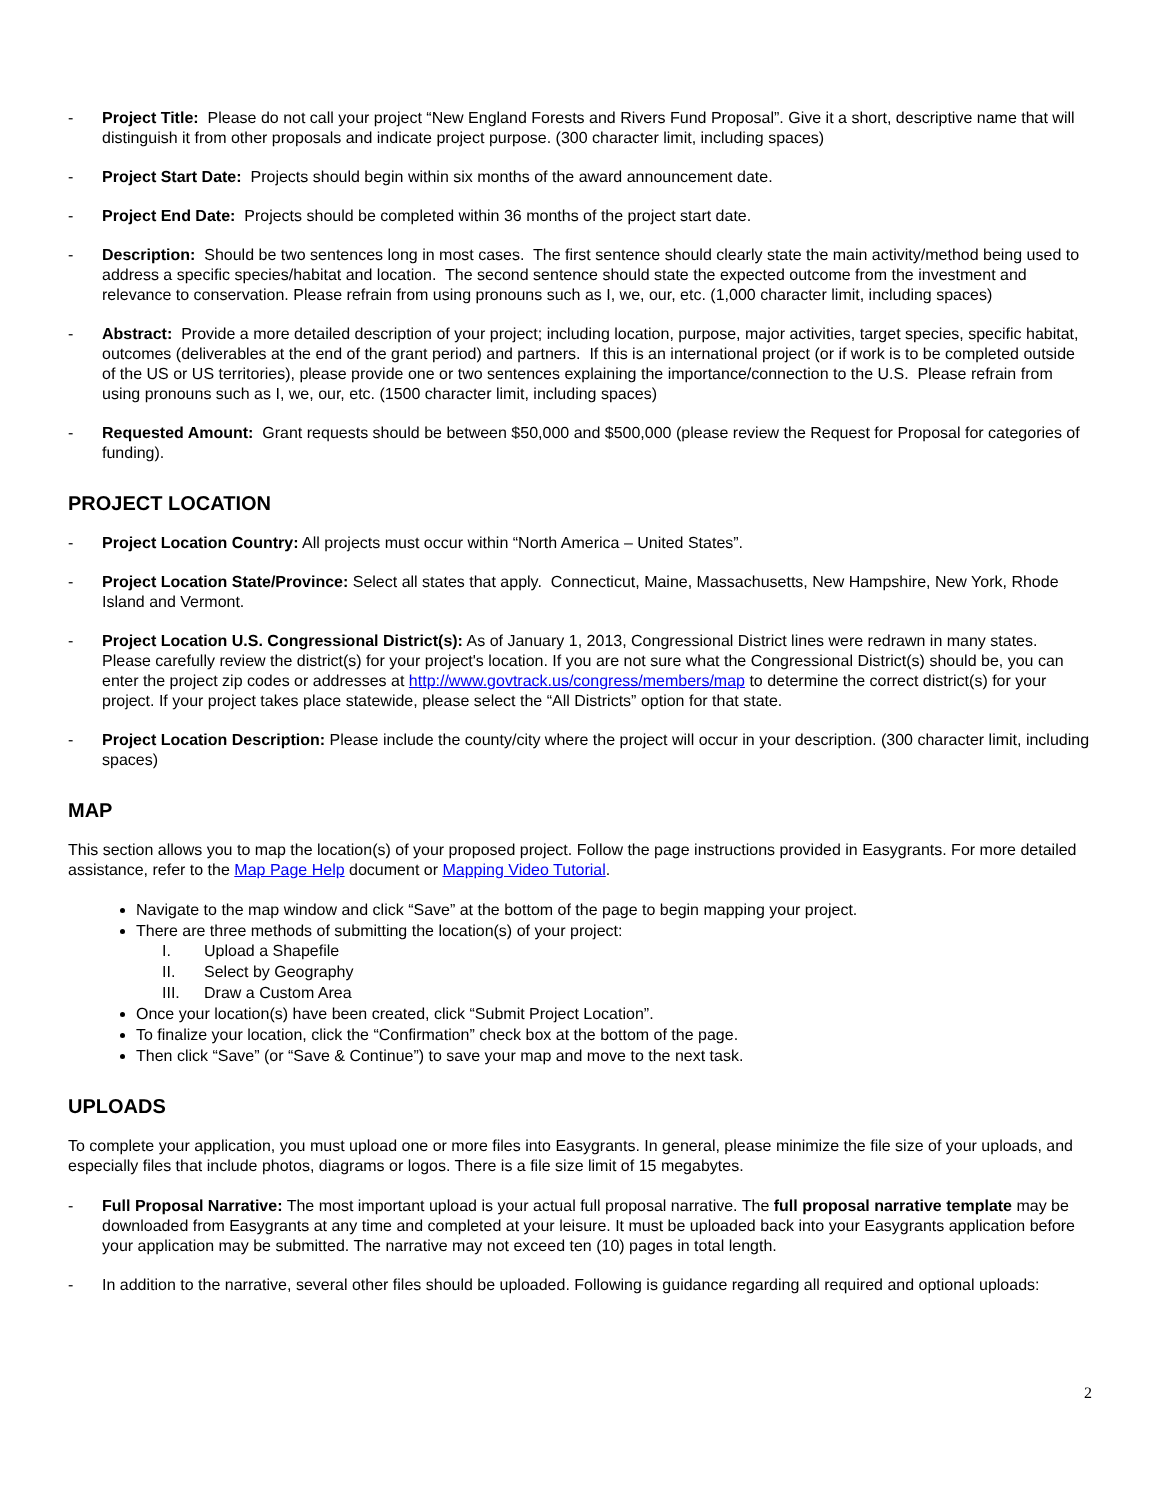- Project Title: Please do not call your project “New England Forests and Rivers Fund Proposal”. Give it a short, descriptive name that will distinguish it from other proposals and indicate project purpose. (300 character limit, including spaces)
- Project Start Date: Projects should begin within six months of the award announcement date.
- Project End Date: Projects should be completed within 36 months of the project start date.
- Description: Should be two sentences long in most cases. The first sentence should clearly state the main activity/method being used to address a specific species/habitat and location. The second sentence should state the expected outcome from the investment and relevance to conservation. Please refrain from using pronouns such as I, we, our, etc. (1,000 character limit, including spaces)
- Abstract: Provide a more detailed description of your project; including location, purpose, major activities, target species, specific habitat, outcomes (deliverables at the end of the grant period) and partners. If this is an international project (or if work is to be completed outside of the US or US territories), please provide one or two sentences explaining the importance/connection to the U.S. Please refrain from using pronouns such as I, we, our, etc. (1500 character limit, including spaces)
- Requested Amount: Grant requests should be between $50,000 and $500,000 (please review the Request for Proposal for categories of funding).
PROJECT LOCATION
- Project Location Country: All projects must occur within “North America – United States”.
- Project Location State/Province: Select all states that apply. Connecticut, Maine, Massachusetts, New Hampshire, New York, Rhode Island and Vermont.
- Project Location U.S. Congressional District(s): As of January 1, 2013, Congressional District lines were redrawn in many states. Please carefully review the district(s) for your project's location. If you are not sure what the Congressional District(s) should be, you can enter the project zip codes or addresses at http://www.govtrack.us/congress/members/map to determine the correct district(s) for your project. If your project takes place statewide, please select the “All Districts” option for that state.
- Project Location Description: Please include the county/city where the project will occur in your description. (300 character limit, including spaces)
MAP
This section allows you to map the location(s) of your proposed project. Follow the page instructions provided in Easygrants. For more detailed assistance, refer to the Map Page Help document or Mapping Video Tutorial.
Navigate to the map window and click “Save” at the bottom of the page to begin mapping your project.
There are three methods of submitting the location(s) of your project:
I. Upload a Shapefile
II. Select by Geography
III. Draw a Custom Area
Once your location(s) have been created, click “Submit Project Location”.
To finalize your location, click the “Confirmation” check box at the bottom of the page.
Then click “Save” (or “Save & Continue”) to save your map and move to the next task.
UPLOADS
To complete your application, you must upload one or more files into Easygrants. In general, please minimize the file size of your uploads, and especially files that include photos, diagrams or logos. There is a file size limit of 15 megabytes.
- Full Proposal Narrative: The most important upload is your actual full proposal narrative. The full proposal narrative template may be downloaded from Easygrants at any time and completed at your leisure. It must be uploaded back into your Easygrants application before your application may be submitted. The narrative may not exceed ten (10) pages in total length.
- In addition to the narrative, several other files should be uploaded. Following is guidance regarding all required and optional uploads:
2